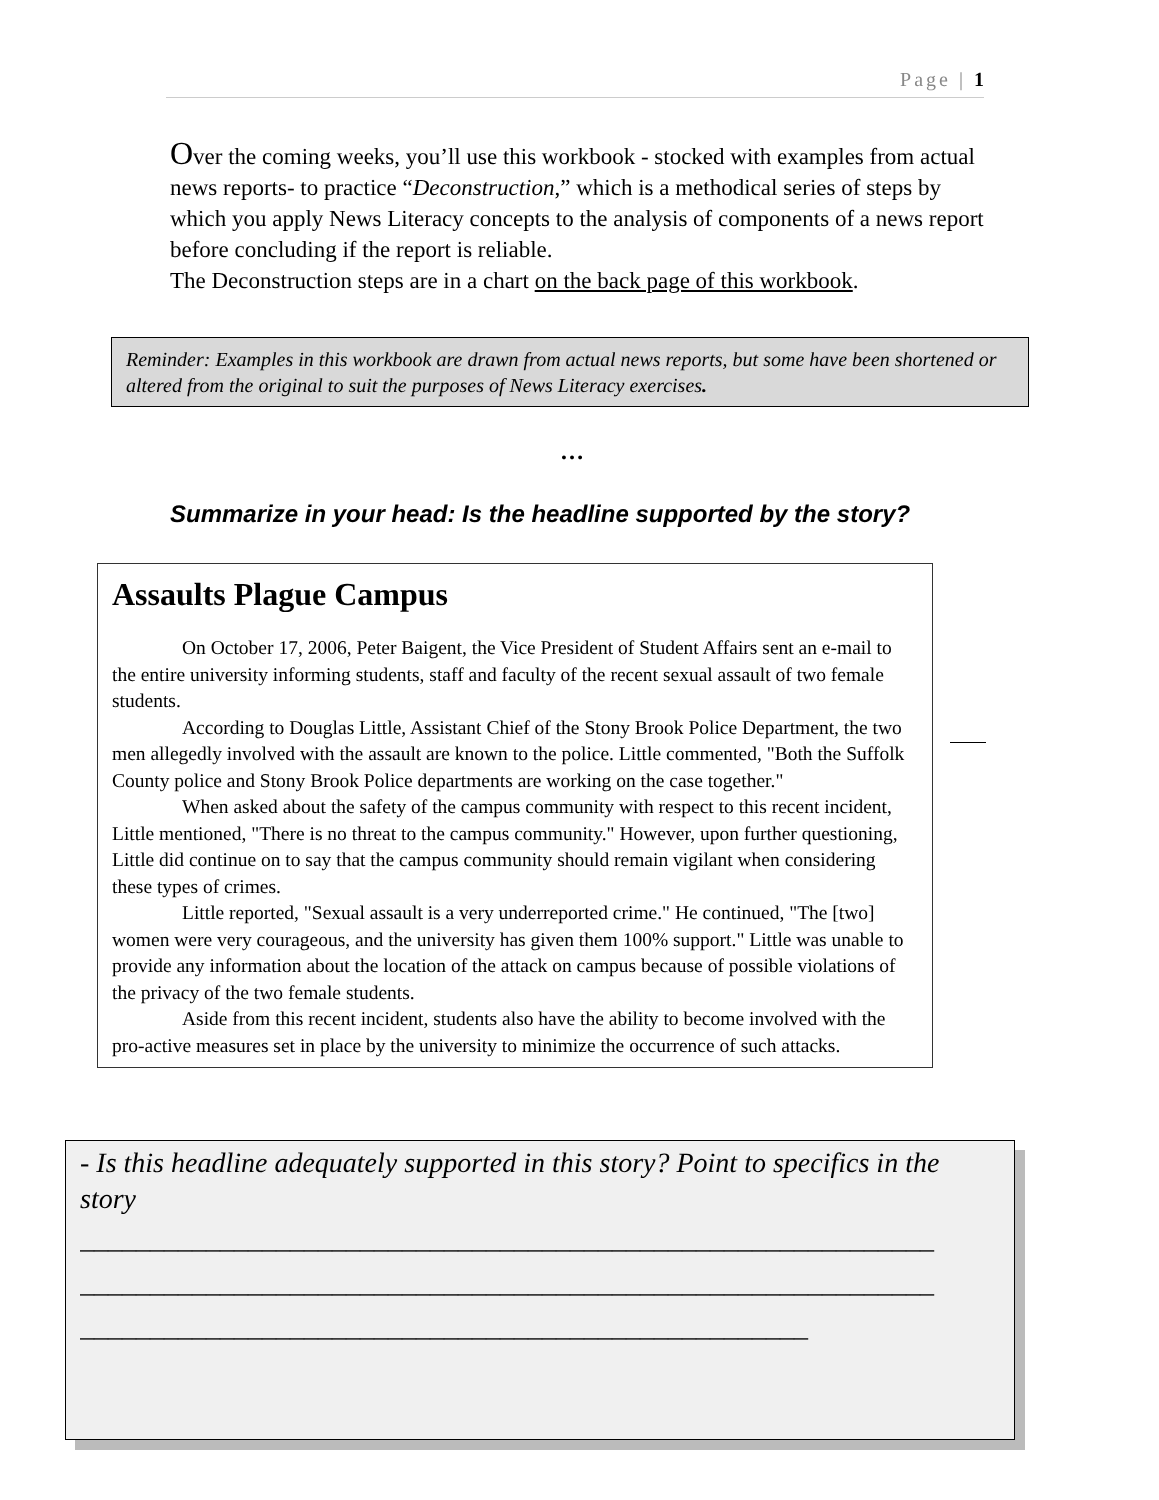Page | 1
Over the coming weeks, you’ll use this workbook - stocked with examples from actual news reports- to practice “Deconstruction,” which is a methodical series of steps by which you apply News Literacy concepts to the analysis of components of a news report before concluding if the report is reliable.
The Deconstruction steps are in a chart on the back page of this workbook.
Reminder: Examples in this workbook are drawn from actual news reports, but some have been shortened or altered from the original to suit the purposes of News Literacy exercises.
…
Summarize in your head: Is the headline supported by the story?
Assaults Plague Campus
On October 17, 2006, Peter Baigent, the Vice President of Student Affairs sent an e-mail to the entire university informing students, staff and faculty of the recent sexual assault of two female students.
According to Douglas Little, Assistant Chief of the Stony Brook Police Department, the two men allegedly involved with the assault are known to the police. Little commented, "Both the Suffolk County police and Stony Brook Police departments are working on the case together."
When asked about the safety of the campus community with respect to this recent incident, Little mentioned, "There is no threat to the campus community." However, upon further questioning, Little did continue on to say that the campus community should remain vigilant when considering these types of crimes.
Little reported, "Sexual assault is a very underreported crime." He continued, "The [two] women were very courageous, and the university has given them 100% support." Little was unable to provide any information about the location of the attack on campus because of possible violations of the privacy of the two female students.
Aside from this recent incident, students also have the ability to become involved with the pro-active measures set in place by the university to minimize the occurrence of such attacks.
- Is this headline adequately supported in this story? Point to specifics in the story
_____________________________________________________________
_____________________________________________________________
____________________________________________________